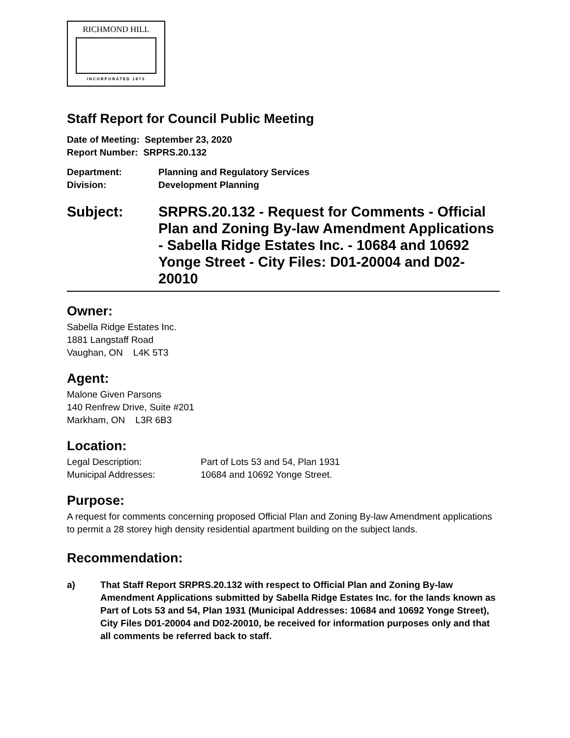RICHMOND HILL
INCORPORATED 1873
Staff Report for Council Public Meeting
Date of Meeting: September 23, 2020
Report Number: SRPRS.20.132
Department: Planning and Regulatory Services
Division: Development Planning
Subject: SRPRS.20.132 - Request for Comments - Official Plan and Zoning By-law Amendment Applications - Sabella Ridge Estates Inc. - 10684 and 10692 Yonge Street - City Files: D01-20004 and D02-20010
Owner:
Sabella Ridge Estates Inc.
1881 Langstaff Road
Vaughan, ON L4K 5T3
Agent:
Malone Given Parsons
140 Renfrew Drive, Suite #201
Markham, ON L3R 6B3
Location:
Legal Description: Part of Lots 53 and 54, Plan 1931
Municipal Addresses: 10684 and 10692 Yonge Street.
Purpose:
A request for comments concerning proposed Official Plan and Zoning By-law Amendment applications to permit a 28 storey high density residential apartment building on the subject lands.
Recommendation:
a) That Staff Report SRPRS.20.132 with respect to Official Plan and Zoning By-law Amendment Applications submitted by Sabella Ridge Estates Inc. for the lands known as Part of Lots 53 and 54, Plan 1931 (Municipal Addresses: 10684 and 10692 Yonge Street), City Files D01-20004 and D02-20010, be received for information purposes only and that all comments be referred back to staff.